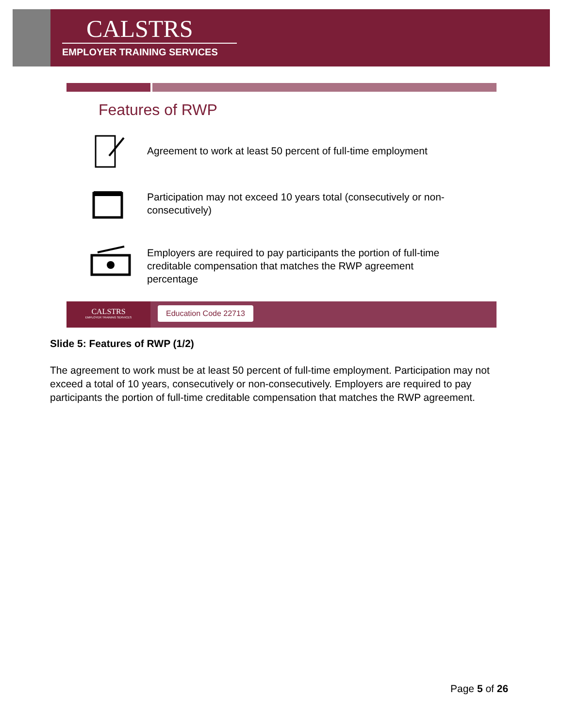CALSTRS
EMPLOYER TRAINING SERVICES
Features of RWP
Agreement to work at least 50 percent of full-time employment
Participation may not exceed 10 years total (consecutively or non-consecutively)
Employers are required to pay participants the portion of full-time creditable compensation that matches the RWP agreement percentage
CALSTRS
EMPLOYER TRAINING SERVICES
Education Code 22713
Slide 5: Features of RWP (1/2)
The agreement to work must be at least 50 percent of full-time employment. Participation may not exceed a total of 10 years, consecutively or non-consecutively. Employers are required to pay participants the portion of full-time creditable compensation that matches the RWP agreement.
Page 5 of 26